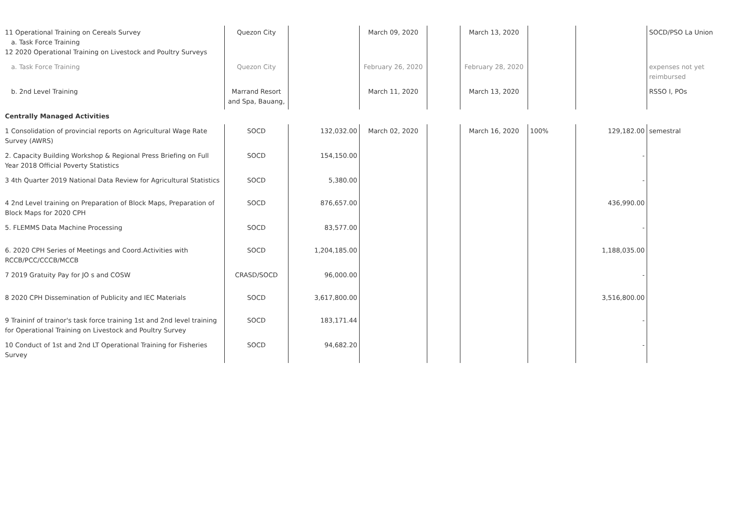| 11 Operational Training on Cereals Survey a. Task Force Training 12 2020 Operational Training on Livestock and Poultry Surveys | Quezon City | | March 09, 2020 | | March 13, 2020 | | | SOCD/PSO La Union |
| a. Task Force Training | Quezon City | | February 26, 2020 | | February 28, 2020 | | | expenses not yet reimbursed |
| b. 2nd Level Training | Marrand Resort and Spa, Bauang, | | March 11, 2020 | | March 13, 2020 | | | RSSO I, POs |
| Centrally Managed Activities | | | | | | | | |
| 1 Consolidation of provincial reports on Agricultural Wage Rate Survey (AWRS) | SOCD | 132,032.00 | March 02, 2020 | | March 16, 2020 | 100% | 129,182.00 | semestral |
| 2. Capacity Building Workshop & Regional Press Briefing on Full Year 2018 Official Poverty Statistics | SOCD | 154,150.00 | | | | | - | |
| 3 4th Quarter 2019 National Data Review for Agricultural Statistics | SOCD | 5,380.00 | | | | | - | |
| 4 2nd Level training on Preparation of Block Maps, Preparation of Block Maps for 2020 CPH | SOCD | 876,657.00 | | | | | 436,990.00 | |
| 5. FLEMMS Data Machine Processing | SOCD | 83,577.00 | | | | | - | |
| 6. 2020 CPH Series of Meetings and Coord.Activities with RCCB/PCC/CCCB/MCCB | SOCD | 1,204,185.00 | | | | | 1,188,035.00 | |
| 7 2019 Gratuity Pay for JO s and COSW | CRASD/SOCD | 96,000.00 | | | | | - | |
| 8 2020 CPH Dissemination of Publicity and IEC Materials | SOCD | 3,617,800.00 | | | | | 3,516,800.00 | |
| 9 Traininf of trainor's task force training 1st and 2nd level training for Operational Training on Livestock and Poultry Survey | SOCD | 183,171.44 | | | | | - | |
| 10 Conduct of 1st and 2nd LT Operational Training for Fisheries Survey | SOCD | 94,682.20 | | | | | - | |